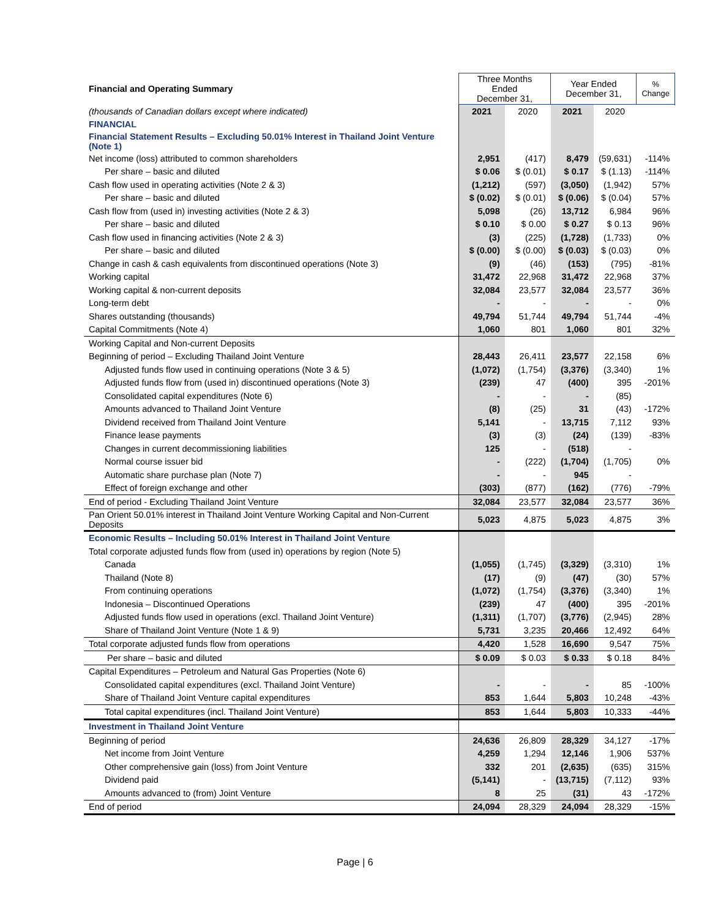| Financial and Operating Summary | Three Months Ended December 31, | | Year Ended December 31, | | % Change |
| --- | --- | --- | --- | --- | --- |
| (thousands of Canadian dollars except where indicated) | 2021 | 2020 | 2021 | 2020 | |
| FINANCIAL | | | | | |
| Financial Statement Results – Excluding 50.01% Interest in Thailand Joint Venture (Note 1) | | | | | |
| Net income (loss) attributed to common shareholders | 2,951 | (417) | 8,479 | (59,631) | -114% |
| Per share – basic and diluted | $ 0.06 | $ (0.01) | $ 0.17 | $ (1.13) | -114% |
| Cash flow used in operating activities (Note 2 & 3) | (1,212) | (597) | (3,050) | (1,942) | 57% |
| Per share – basic and diluted | $ (0.02) | $ (0.01) | $ (0.06) | $ (0.04) | 57% |
| Cash flow from (used in) investing activities (Note 2 & 3) | 5,098 | (26) | 13,712 | 6,984 | 96% |
| Per share – basic and diluted | $ 0.10 | $ 0.00 | $ 0.27 | $ 0.13 | 96% |
| Cash flow used in financing activities (Note 2 & 3) | (3) | (225) | (1,728) | (1,733) | 0% |
| Per share – basic and diluted | $ (0.00) | $ (0.00) | $ (0.03) | $ (0.03) | 0% |
| Change in cash & cash equivalents from discontinued operations (Note 3) | (9) | (46) | (153) | (795) | -81% |
| Working capital | 31,472 | 22,968 | 31,472 | 22,968 | 37% |
| Working capital & non-current deposits | 32,084 | 23,577 | 32,084 | 23,577 | 36% |
| Long-term debt | - | - | - | - | 0% |
| Shares outstanding (thousands) | 49,794 | 51,744 | 49,794 | 51,744 | -4% |
| Capital Commitments (Note 4) | 1,060 | 801 | 1,060 | 801 | 32% |
| Working Capital and Non-current Deposits | | | | | |
| Beginning of period – Excluding Thailand Joint Venture | 28,443 | 26,411 | 23,577 | 22,158 | 6% |
| Adjusted funds flow used in continuing operations (Note 3 & 5) | (1,072) | (1,754) | (3,376) | (3,340) | 1% |
| Adjusted funds flow from (used in) discontinued operations (Note 3) | (239) | 47 | (400) | 395 | -201% |
| Consolidated capital expenditures (Note 6) | - | - | - | (85) | |
| Amounts advanced to Thailand Joint Venture | (8) | (25) | 31 | (43) | -172% |
| Dividend received from Thailand Joint Venture | 5,141 | - | 13,715 | 7,112 | 93% |
| Finance lease payments | (3) | (3) | (24) | (139) | -83% |
| Changes in current decommissioning liabilities | 125 | - | (518) | - | |
| Normal course issuer bid | - | (222) | (1,704) | (1,705) | 0% |
| Automatic share purchase plan (Note 7) | - | - | 945 | - | |
| Effect of foreign exchange and other | (303) | (877) | (162) | (776) | -79% |
| End of period - Excluding Thailand Joint Venture | 32,084 | 23,577 | 32,084 | 23,577 | 36% |
| Pan Orient 50.01% interest in Thailand Joint Venture Working Capital and Non-Current Deposits | 5,023 | 4,875 | 5,023 | 4,875 | 3% |
| Economic Results – Including 50.01% Interest in Thailand Joint Venture | | | | | |
| Total corporate adjusted funds flow from (used in) operations by region (Note 5) | | | | | |
| Canada | (1,055) | (1,745) | (3,329) | (3,310) | 1% |
| Thailand (Note 8) | (17) | (9) | (47) | (30) | 57% |
| From continuing operations | (1,072) | (1,754) | (3,376) | (3,340) | 1% |
| Indonesia – Discontinued Operations | (239) | 47 | (400) | 395 | -201% |
| Adjusted funds flow used in operations (excl. Thailand Joint Venture) | (1,311) | (1,707) | (3,776) | (2,945) | 28% |
| Share of Thailand Joint Venture (Note 1 & 9) | 5,731 | 3,235 | 20,466 | 12,492 | 64% |
| Total corporate adjusted funds flow from operations | 4,420 | 1,528 | 16,690 | 9,547 | 75% |
| Per share – basic and diluted | $ 0.09 | $ 0.03 | $ 0.33 | $ 0.18 | 84% |
| Capital Expenditures – Petroleum and Natural Gas Properties (Note 6) | | | | | |
| Consolidated capital expenditures (excl. Thailand Joint Venture) | - | - | - | 85 | -100% |
| Share of Thailand Joint Venture capital expenditures | 853 | 1,644 | 5,803 | 10,248 | -43% |
| Total capital expenditures (incl. Thailand Joint Venture) | 853 | 1,644 | 5,803 | 10,333 | -44% |
| Investment in Thailand Joint Venture | | | | | |
| Beginning of period | 24,636 | 26,809 | 28,329 | 34,127 | -17% |
| Net income from Joint Venture | 4,259 | 1,294 | 12,146 | 1,906 | 537% |
| Other comprehensive gain (loss) from Joint Venture | 332 | 201 | (2,635) | (635) | 315% |
| Dividend paid | (5,141) | - | (13,715) | (7,112) | 93% |
| Amounts advanced to (from) Joint Venture | 8 | 25 | (31) | 43 | -172% |
| End of period | 24,094 | 28,329 | 24,094 | 28,329 | -15% |
Page | 6